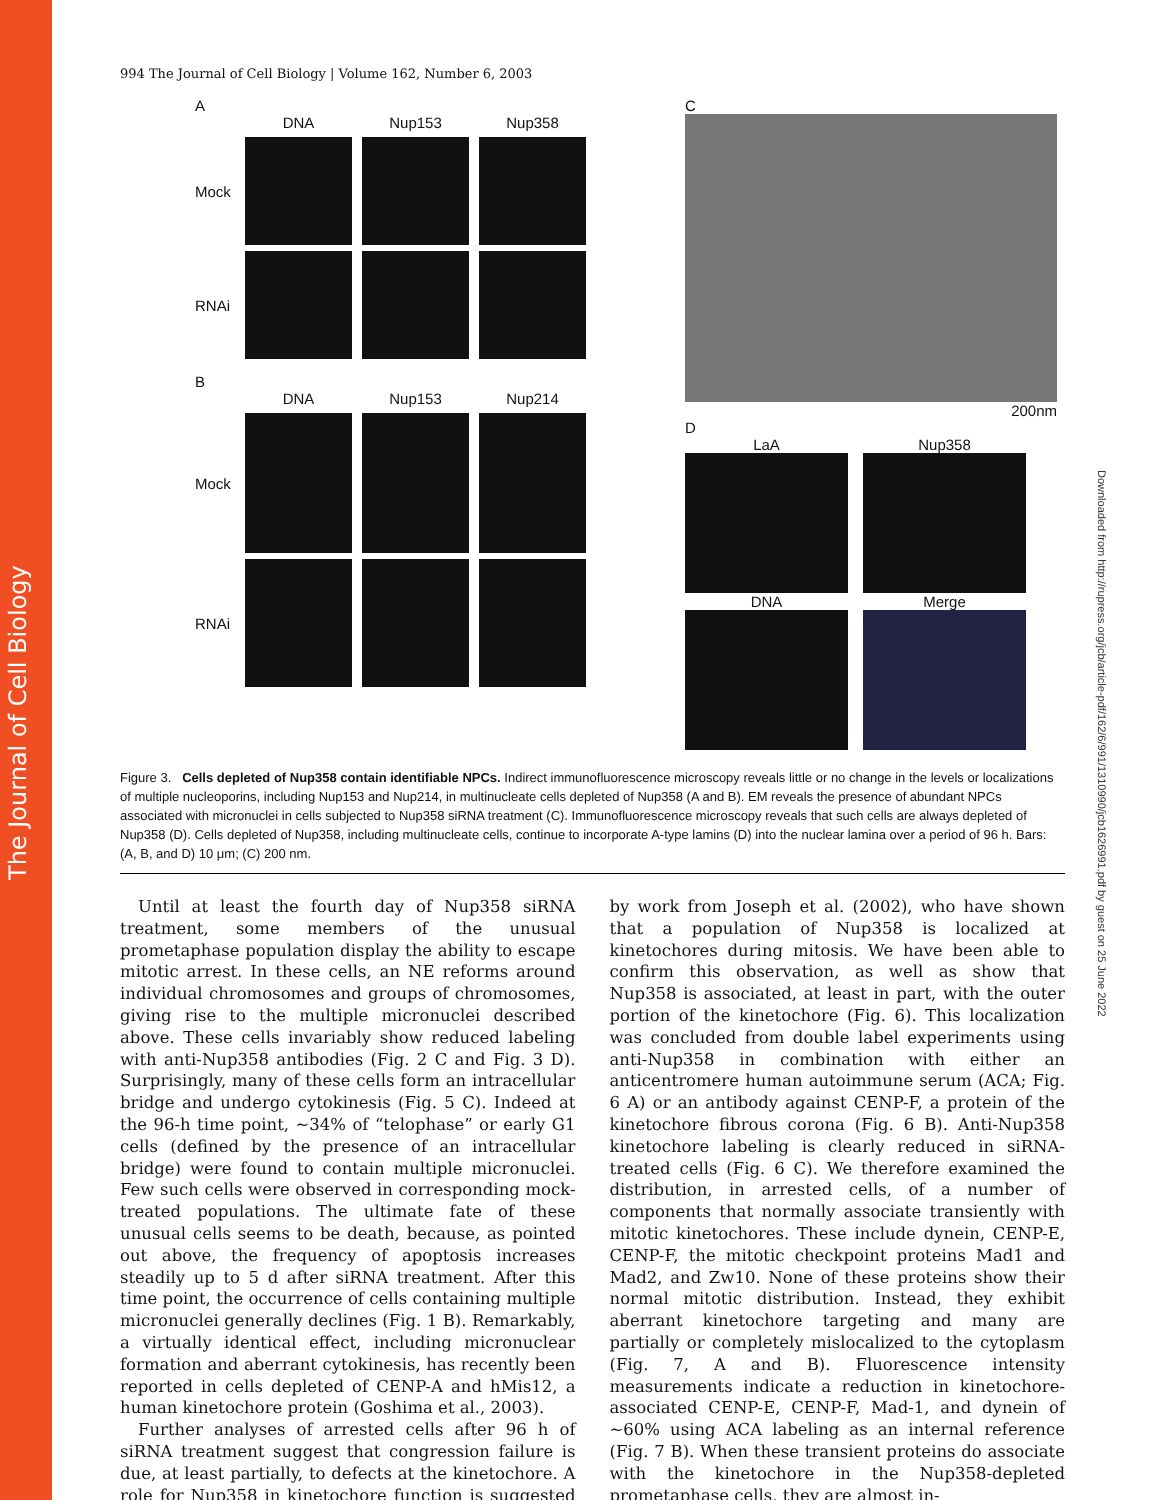The Journal of Cell Biology
Downloaded from http://rupress.org/jcb/article-pdf/162/6/991/1310990/jcb1626991.pdf by guest on 25 June 2022
994 The Journal of Cell Biology | Volume 162, Number 6, 2003
A
DNA Nup153 Nup358
Mock
RNAi
B
DNA Nup153 Nup214
Mock
RNAi
C
200nm
D
LaA Nup358
DNA Merge
Figure 3. Cells depleted of Nup358 contain identifiable NPCs. Indirect immunofluorescence microscopy reveals little or no change in the levels or localizations of multiple nucleoporins, including Nup153 and Nup214, in multinucleate cells depleted of Nup358 (A and B). EM reveals the presence of abundant NPCs associated with micronuclei in cells subjected to Nup358 siRNA treatment (C). Immunofluorescence microscopy reveals that such cells are always depleted of Nup358 (D). Cells depleted of Nup358, including multinucleate cells, continue to incorporate A-type lamins (D) into the nuclear lamina over a period of 96 h. Bars: (A, B, and D) 10 μm; (C) 200 nm.
Until at least the fourth day of Nup358 siRNA treatment, some members of the unusual prometaphase population display the ability to escape mitotic arrest. In these cells, an NE reforms around individual chromosomes and groups of chromosomes, giving rise to the multiple micronuclei described above. These cells invariably show reduced labeling with anti-Nup358 antibodies (Fig. 2 C and Fig. 3 D). Surprisingly, many of these cells form an intracellular bridge and undergo cytokinesis (Fig. 5 C). Indeed at the 96-h time point, ∼34% of “telophase” or early G1 cells (defined by the presence of an intracellular bridge) were found to contain multiple micronuclei. Few such cells were observed in corresponding mock-treated populations. The ultimate fate of these unusual cells seems to be death, because, as pointed out above, the frequency of apoptosis increases steadily up to 5 d after siRNA treatment. After this time point, the occurrence of cells containing multiple micronuclei generally declines (Fig. 1 B). Remarkably, a virtually identical effect, including micronuclear formation and aberrant cytokinesis, has recently been reported in cells depleted of CENP-A and hMis12, a human kinetochore protein (Goshima et al., 2003).
Further analyses of arrested cells after 96 h of siRNA treatment suggest that congression failure is due, at least partially, to defects at the kinetochore. A role for Nup358 in kinetochore function is suggested by work from Joseph et al. (2002), who have shown that a population of Nup358 is localized at kinetochores during mitosis. We have been able to confirm this observation, as well as show that Nup358 is associated, at least in part, with the outer portion of the kinetochore (Fig. 6). This localization was concluded from double label experiments using anti-Nup358 in combination with either an anticentromere human autoimmune serum (ACA; Fig. 6 A) or an antibody against CENP-F, a protein of the kinetochore fibrous corona (Fig. 6 B). Anti-Nup358 kinetochore labeling is clearly reduced in siRNA-treated cells (Fig. 6 C). We therefore examined the distribution, in arrested cells, of a number of components that normally associate transiently with mitotic kinetochores. These include dynein, CENP-E, CENP-F, the mitotic checkpoint proteins Mad1 and Mad2, and Zw10. None of these proteins show their normal mitotic distribution. Instead, they exhibit aberrant kinetochore targeting and many are partially or completely mislocalized to the cytoplasm (Fig. 7, A and B). Fluorescence intensity measurements indicate a reduction in kinetochore-associated CENP-E, CENP-F, Mad-1, and dynein of ∼60% using ACA labeling as an internal reference (Fig. 7 B). When these transient proteins do associate with the kinetochore in the Nup358-depleted prometaphase cells, they are almost in-